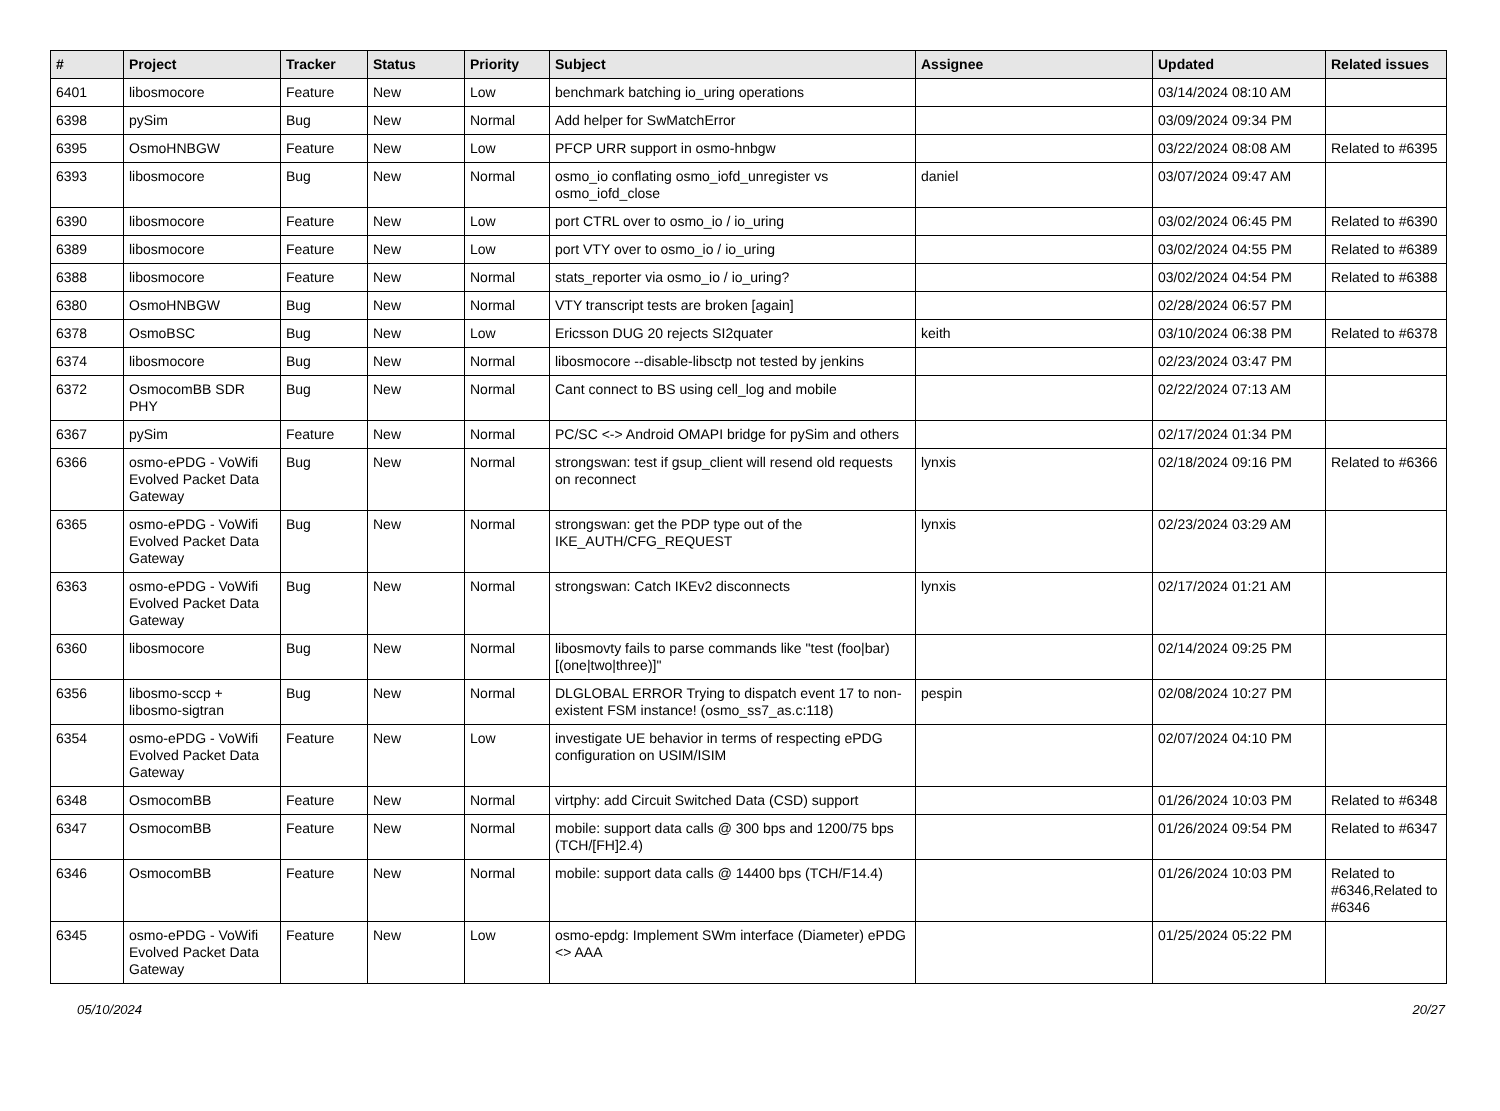| # | Project | Tracker | Status | Priority | Subject | Assignee | Updated | Related issues |
| --- | --- | --- | --- | --- | --- | --- | --- | --- |
| 6401 | libosmocore | Feature | New | Low | benchmark batching io_uring operations | | 03/14/2024 08:10 AM | |
| 6398 | pySim | Bug | New | Normal | Add helper for SwMatchError | | 03/09/2024 09:34 PM | |
| 6395 | OsmoHNBGW | Feature | New | Low | PFCP URR support in osmo-hnbgw | | 03/22/2024 08:08 AM | Related to #6395 |
| 6393 | libosmocore | Bug | New | Normal | osmo_io conflating osmo_iofd_unregister vs osmo_iofd_close | daniel | 03/07/2024 09:47 AM | |
| 6390 | libosmocore | Feature | New | Low | port CTRL over to osmo_io / io_uring | | 03/02/2024 06:45 PM | Related to #6390 |
| 6389 | libosmocore | Feature | New | Low | port VTY over to osmo_io / io_uring | | 03/02/2024 04:55 PM | Related to #6389 |
| 6388 | libosmocore | Feature | New | Normal | stats_reporter via osmo_io / io_uring? | | 03/02/2024 04:54 PM | Related to #6388 |
| 6380 | OsmoHNBGW | Bug | New | Normal | VTY transcript tests are broken [again] | | 02/28/2024 06:57 PM | |
| 6378 | OsmoBSC | Bug | New | Low | Ericsson DUG 20 rejects SI2quater | keith | 03/10/2024 06:38 PM | Related to #6378 |
| 6374 | libosmocore | Bug | New | Normal | libosmocore --disable-libsctp not tested by jenkins | | 02/23/2024 03:47 PM | |
| 6372 | OsmocomBB SDR PHY | Bug | New | Normal | Cant connect to BS using cell_log and mobile | | 02/22/2024 07:13 AM | |
| 6367 | pySim | Feature | New | Normal | PC/SC <-> Android OMAPI bridge for pySim and others | | 02/17/2024 01:34 PM | |
| 6366 | osmo-ePDG - VoWifi Evolved Packet Data Gateway | Bug | New | Normal | strongswan: test if gsup_client will resend old requests on reconnect | lynxis | 02/18/2024 09:16 PM | Related to #6366 |
| 6365 | osmo-ePDG - VoWifi Evolved Packet Data Gateway | Bug | New | Normal | strongswan: get the PDP type out of the IKE_AUTH/CFG_REQUEST | lynxis | 02/23/2024 03:29 AM | |
| 6363 | osmo-ePDG - VoWifi Evolved Packet Data Gateway | Bug | New | Normal | strongswan: Catch IKEv2 disconnects | lynxis | 02/17/2024 01:21 AM | |
| 6360 | libosmocore | Bug | New | Normal | libosmovty fails to parse commands like "test (foo/bar) [(one/two/three)]" | | 02/14/2024 09:25 PM | |
| 6356 | libosmo-sccp + libosmo-sigtran | Bug | New | Normal | DLGLOBAL ERROR Trying to dispatch event 17 to non-existent FSM instance! (osmo_ss7_as.c:118) | pespin | 02/08/2024 10:27 PM | |
| 6354 | osmo-ePDG - VoWifi Evolved Packet Data Gateway | Feature | New | Low | investigate UE behavior in terms of respecting ePDG configuration on USIM/ISIM | | 02/07/2024 04:10 PM | |
| 6348 | OsmocomBB | Feature | New | Normal | virtphy: add Circuit Switched Data (CSD) support | | 01/26/2024 10:03 PM | Related to #6348 |
| 6347 | OsmocomBB | Feature | New | Normal | mobile: support data calls @ 300 bps and 1200/75 bps (TCH/[FH]2.4) | | 01/26/2024 09:54 PM | Related to #6347 |
| 6346 | OsmocomBB | Feature | New | Normal | mobile: support data calls @ 14400 bps (TCH/F14.4) | | 01/26/2024 10:03 PM | Related to #6346,Related to #6346 |
| 6345 | osmo-ePDG - VoWifi Evolved Packet Data Gateway | Feature | New | Low | osmo-epdg: Implement SWm interface (Diameter) ePDG <> AAA | | 01/25/2024 05:22 PM | |
05/10/2024 20/27